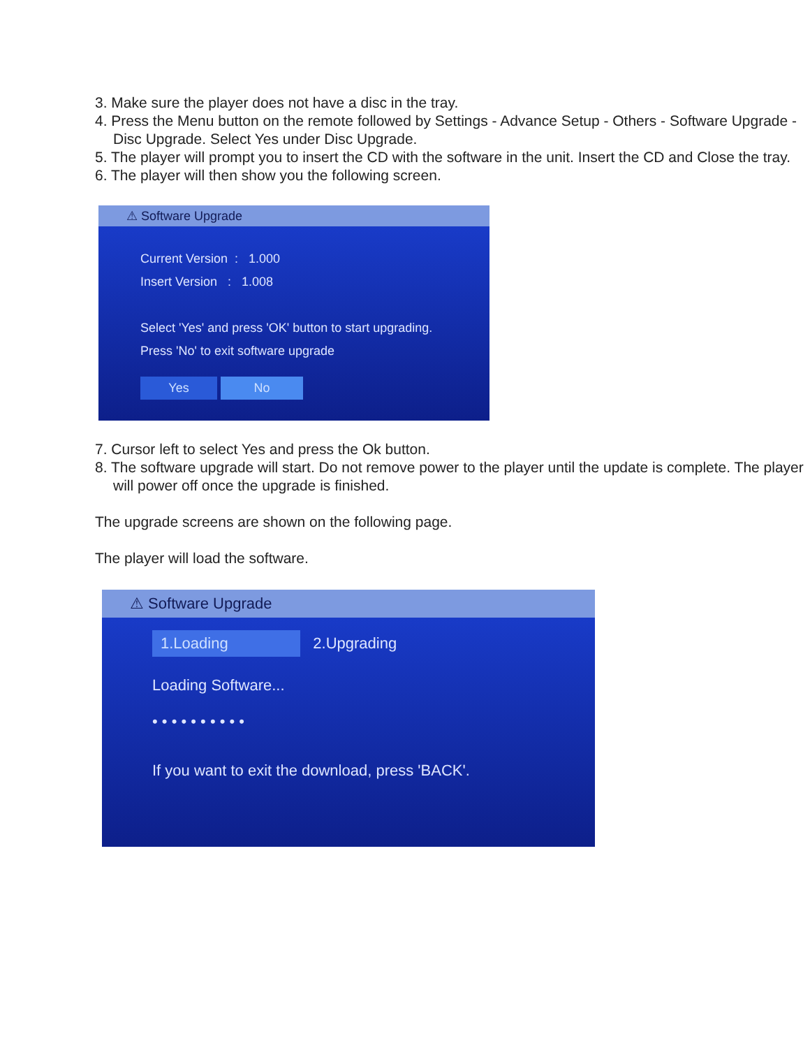3. Make sure the player does not have a disc in the tray.
4. Press the Menu button on the remote followed by Settings - Advance Setup - Others - Software Upgrade - Disc Upgrade. Select Yes under Disc Upgrade.
5. The player will prompt you to insert the CD with the software in the unit. Insert the CD and Close the tray.
6. The player will then show you the following screen.
⚠ Software Upgrade
Current Version : 1.000
Insert Version : 1.008
Select 'Yes' and press 'OK' button to start upgrading.
Press 'No' to exit software upgrade
Yes No
7. Cursor left to select Yes and press the Ok button.
8. The software upgrade will start. Do not remove power to the player until the update is complete. The player will power off once the upgrade is finished.
The upgrade screens are shown on the following page.
The player will load the software.
⚠ Software Upgrade
1.Loading 2.Upgrading
Loading Software...
• • • • • • • • • •
If you want to exit the download, press 'BACK'.